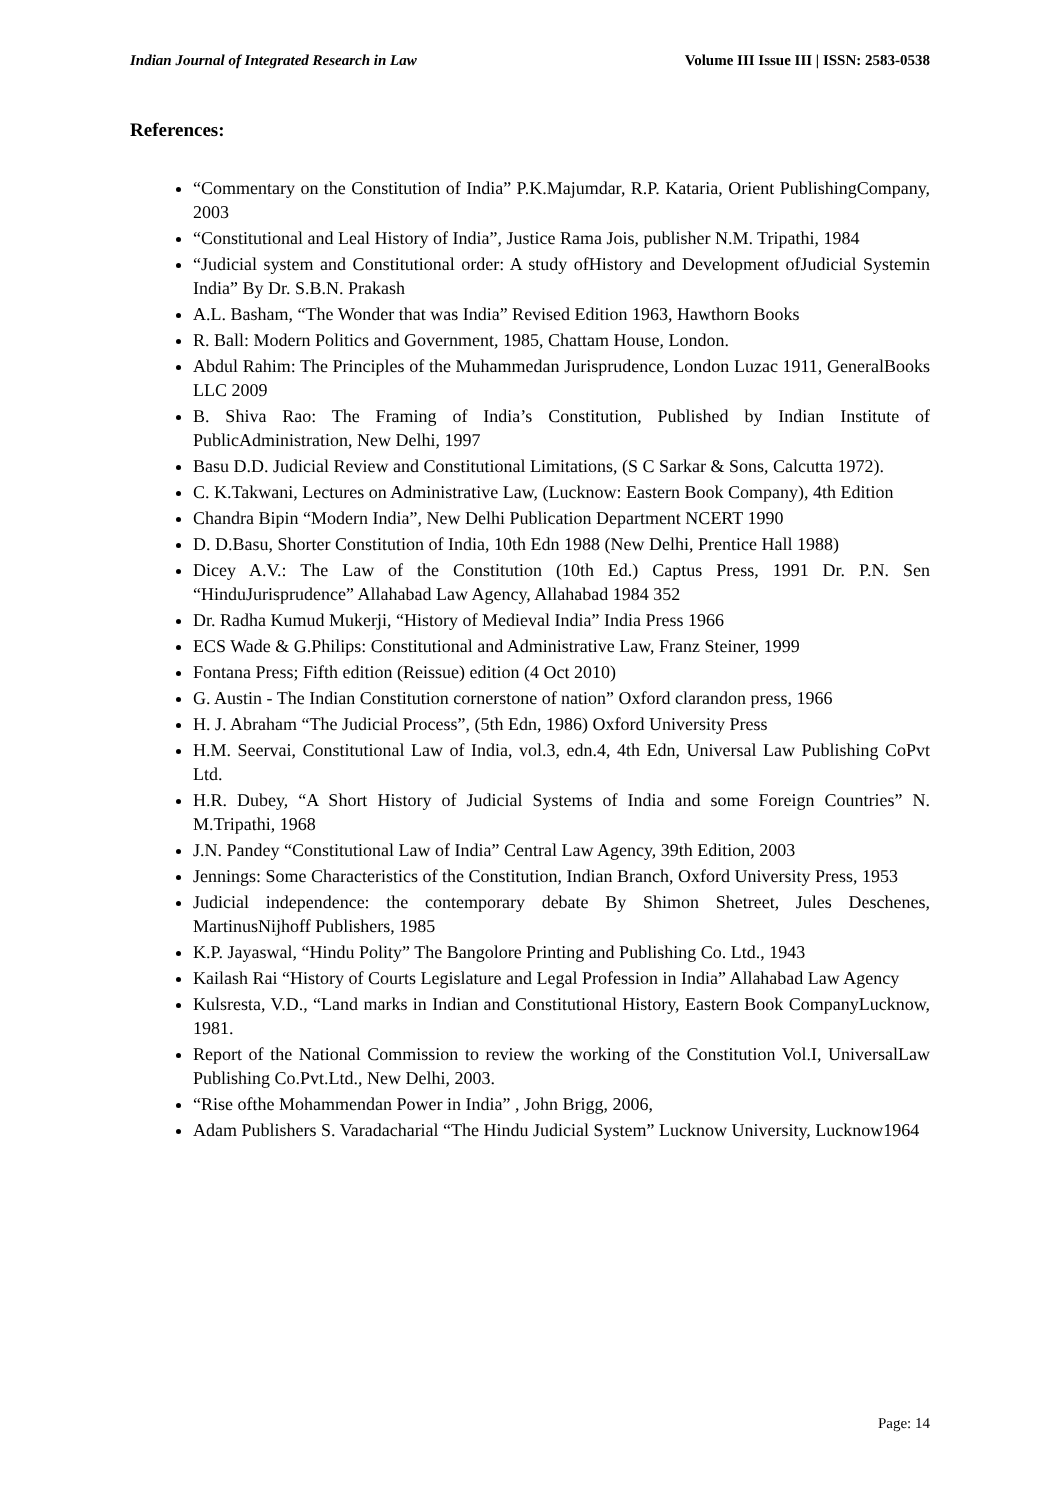Indian Journal of Integrated Research in Law Volume III Issue III | ISSN: 2583-0538
References:
“Commentary on the Constitution of India” P.K.Majumdar, R.P. Kataria, Orient PublishingCompany, 2003
“Constitutional and Leal History of India”, Justice Rama Jois, publisher N.M. Tripathi, 1984
“Judicial system and Constitutional order: A study ofHistory and Development ofJudicial Systemin India” By Dr. S.B.N. Prakash
A.L. Basham, “The Wonder that was India” Revised Edition 1963, Hawthorn Books
R. Ball: Modern Politics and Government, 1985, Chattam House, London.
Abdul Rahim: The Principles of the Muhammedan Jurisprudence, London Luzac 1911, GeneralBooks LLC 2009
B. Shiva Rao: The Framing of India’s Constitution, Published by Indian Institute of PublicAdministration, New Delhi, 1997
Basu D.D. Judicial Review and Constitutional Limitations, (S C Sarkar & Sons, Calcutta 1972).
C. K.Takwani, Lectures on Administrative Law, (Lucknow: Eastern Book Company), 4th Edition
Chandra Bipin “Modern India”, New Delhi Publication Department NCERT 1990
D. D.Basu, Shorter Constitution of India, 10th Edn 1988 (New Delhi, Prentice Hall 1988)
Dicey A.V.: The Law of the Constitution (10th Ed.) Captus Press, 1991 Dr. P.N. Sen “HinduJurisprudence” Allahabad Law Agency, Allahabad 1984 352
Dr. Radha Kumud Mukerji, “History of Medieval India” India Press 1966
ECS Wade & G.Philips: Constitutional and Administrative Law, Franz Steiner, 1999
Fontana Press; Fifth edition (Reissue) edition (4 Oct 2010)
G. Austin - The Indian Constitution cornerstone of nation” Oxford clarandon press, 1966
H. J. Abraham “The Judicial Process”, (5th Edn, 1986) Oxford University Press
H.M. Seervai, Constitutional Law of India, vol.3, edn.4, 4th Edn, Universal Law Publishing CoPvt Ltd.
H.R. Dubey, “A Short History of Judicial Systems of India and some Foreign Countries” N. M.Tripathi, 1968
J.N. Pandey “Constitutional Law of India” Central Law Agency, 39th Edition, 2003
Jennings: Some Characteristics of the Constitution, Indian Branch, Oxford University Press, 1953
Judicial independence: the contemporary debate By Shimon Shetreet, Jules Deschenes, MartinusNijhoff Publishers, 1985
K.P. Jayaswal, “Hindu Polity” The Bangolore Printing and Publishing Co. Ltd., 1943
Kailash Rai “History of Courts Legislature and Legal Profession in India” Allahabad Law Agency
Kulsresta, V.D., “Land marks in Indian and Constitutional History, Eastern Book CompanyLucknow, 1981.
Report of the National Commission to review the working of the Constitution Vol.I, UniversalLaw Publishing Co.Pvt.Ltd., New Delhi, 2003.
“Rise ofthe Mohammendan Power in India” , John Brigg, 2006,
Adam Publishers S. Varadacharial “The Hindu Judicial System” Lucknow University, Lucknow1964
Page: 14